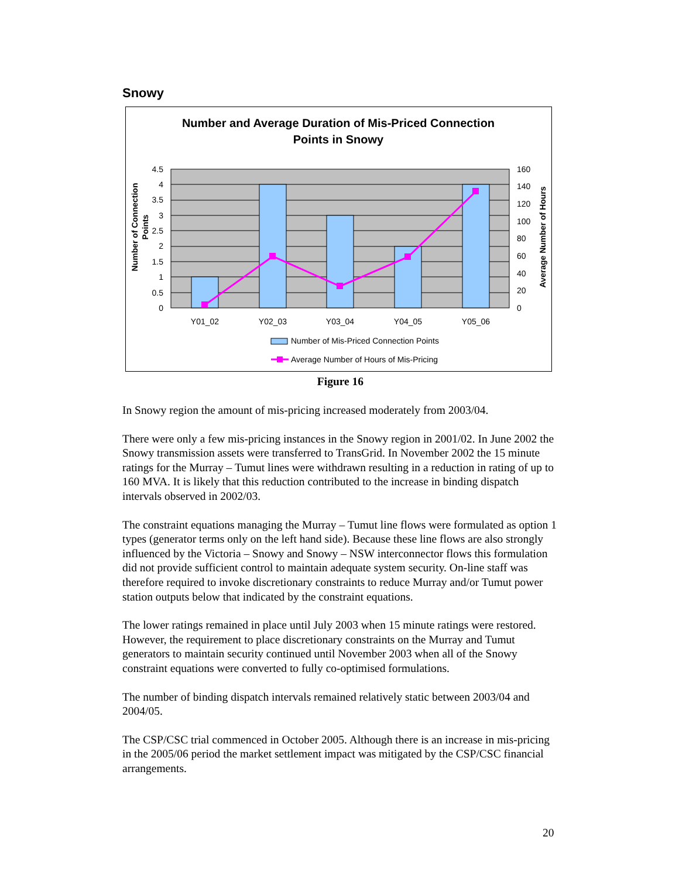Snowy
Number and Average Duration of Mis-Priced Connection
Points in Snowy
4.5
4
3.5
3
2.5
2
1.5
1
0.5
0
160
140
120
100
80
60
40
20
0
Y01_02
Y02_03
Y03_04
Y04_05
Y05_06
Number of Connection
Points
Average Number of Hours
Number of Mis-Priced Connection Points
Average Number of Hours of Mis-Pricing
Figure 16
In Snowy region the amount of mis-pricing increased moderately from 2003/04.
There were only a few mis-pricing instances in the Snowy region in 2001/02. In June 2002 the Snowy transmission assets were transferred to TransGrid. In November 2002 the 15 minute ratings for the Murray – Tumut lines were withdrawn resulting in a reduction in rating of up to 160 MVA. It is likely that this reduction contributed to the increase in binding dispatch intervals observed in 2002/03.
The constraint equations managing the Murray – Tumut line flows were formulated as option 1 types (generator terms only on the left hand side). Because these line flows are also strongly influenced by the Victoria – Snowy and Snowy – NSW interconnector flows this formulation did not provide sufficient control to maintain adequate system security. On-line staff was therefore required to invoke discretionary constraints to reduce Murray and/or Tumut power station outputs below that indicated by the constraint equations.
The lower ratings remained in place until July 2003 when 15 minute ratings were restored. However, the requirement to place discretionary constraints on the Murray and Tumut generators to maintain security continued until November 2003 when all of the Snowy constraint equations were converted to fully co-optimised formulations.
The number of binding dispatch intervals remained relatively static between 2003/04 and 2004/05.
The CSP/CSC trial commenced in October 2005. Although there is an increase in mis-pricing in the 2005/06 period the market settlement impact was mitigated by the CSP/CSC financial arrangements.
20